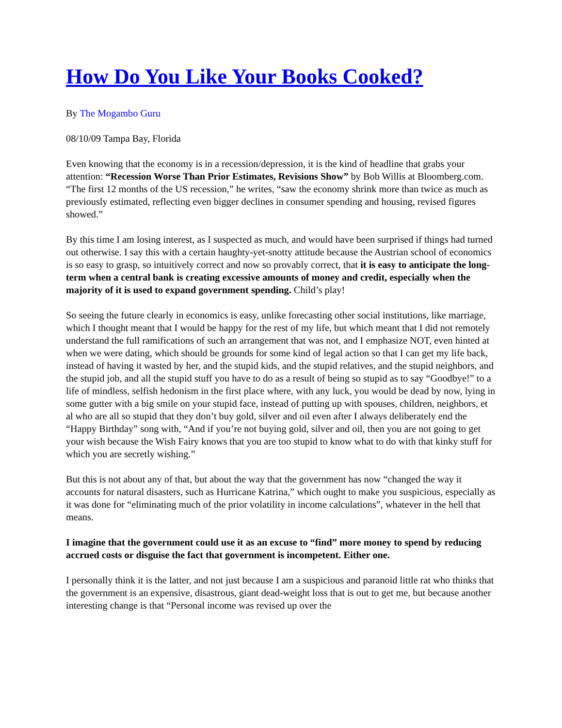How Do You Like Your Books Cooked?
By The Mogambo Guru
08/10/09 Tampa Bay, Florida
Even knowing that the economy is in a recession/depression, it is the kind of headline that grabs your attention: “Recession Worse Than Prior Estimates, Revisions Show” by Bob Willis at Bloomberg.com. “The first 12 months of the US recession,” he writes, “saw the economy shrink more than twice as much as previously estimated, reflecting even bigger declines in consumer spending and housing, revised figures showed.”
By this time I am losing interest, as I suspected as much, and would have been surprised if things had turned out otherwise. I say this with a certain haughty-yet-snotty attitude because the Austrian school of economics is so easy to grasp, so intuitively correct and now so provably correct, that it is easy to anticipate the long-term when a central bank is creating excessive amounts of money and credit, especially when the majority of it is used to expand government spending. Child’s play!
So seeing the future clearly in economics is easy, unlike forecasting other social institutions, like marriage, which I thought meant that I would be happy for the rest of my life, but which meant that I did not remotely understand the full ramifications of such an arrangement that was not, and I emphasize NOT, even hinted at when we were dating, which should be grounds for some kind of legal action so that I can get my life back, instead of having it wasted by her, and the stupid kids, and the stupid relatives, and the stupid neighbors, and the stupid job, and all the stupid stuff you have to do as a result of being so stupid as to say “Goodbye!” to a life of mindless, selfish hedonism in the first place where, with any luck, you would be dead by now, lying in some gutter with a big smile on your stupid face, instead of putting up with spouses, children, neighbors, et al who are all so stupid that they don’t buy gold, silver and oil even after I always deliberately end the “Happy Birthday” song with, “And if you’re not buying gold, silver and oil, then you are not going to get your wish because the Wish Fairy knows that you are too stupid to know what to do with that kinky stuff for which you are secretly wishing.”
But this is not about any of that, but about the way that the government has now “changed the way it accounts for natural disasters, such as Hurricane Katrina,” which ought to make you suspicious, especially as it was done for “eliminating much of the prior volatility in income calculations”, whatever in the hell that means.
I imagine that the government could use it as an excuse to “find” more money to spend by reducing accrued costs or disguise the fact that government is incompetent. Either one.
I personally think it is the latter, and not just because I am a suspicious and paranoid little rat who thinks that the government is an expensive, disastrous, giant dead-weight loss that is out to get me, but because another interesting change is that “Personal income was revised up over the